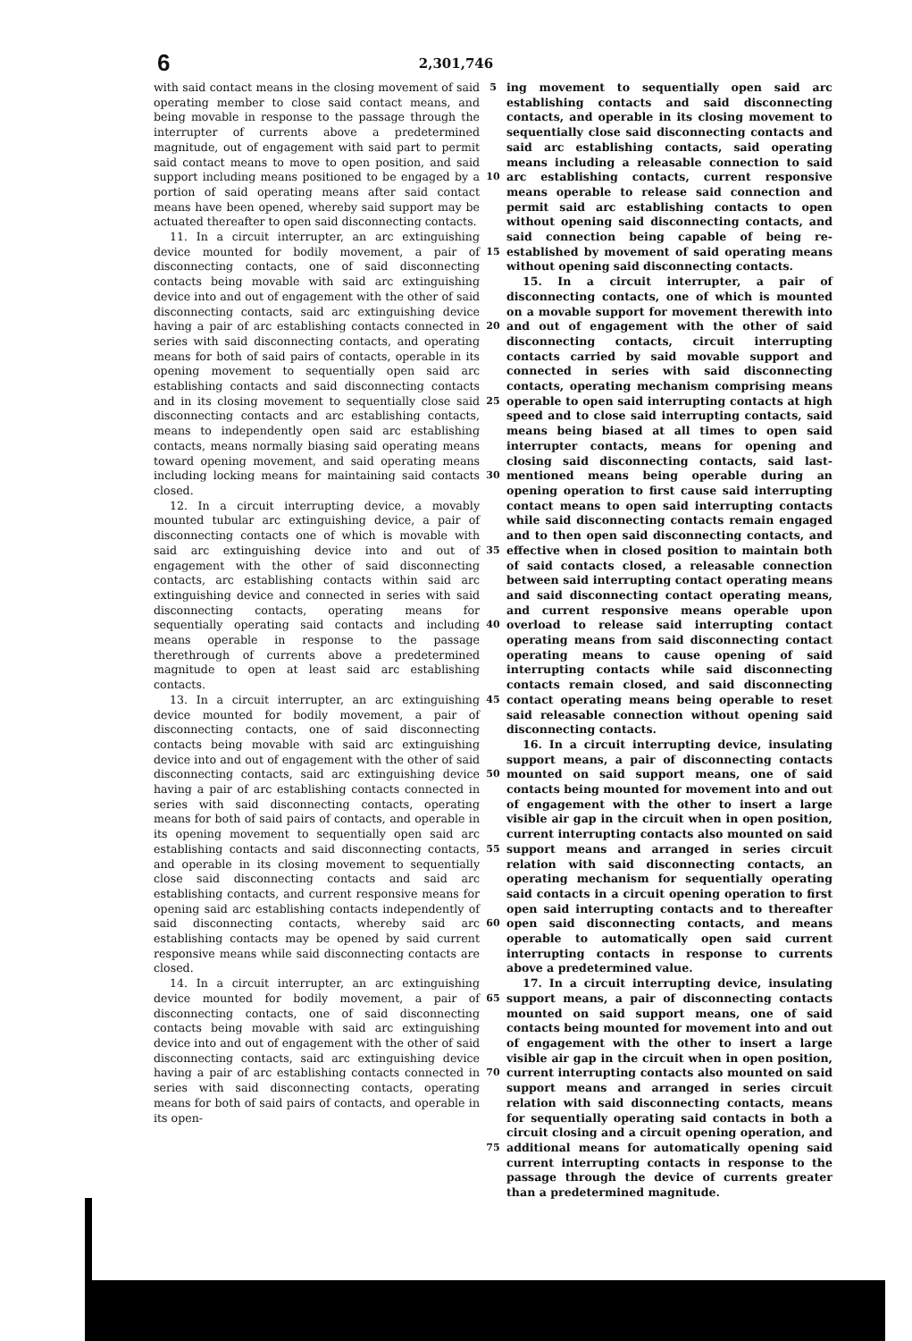6
2,301,746
with said contact means in the closing movement of said operating member to close said contact means, and being movable in response to the passage through the interrupter of currents above a predetermined magnitude, out of engagement with said part to permit said contact means to move to open position, and said support including means positioned to be engaged by a portion of said operating means after said contact means have been opened, whereby said support may be actuated thereafter to open said disconnecting contacts.
11. In a circuit interrupter, an arc extinguishing device mounted for bodily movement, a pair of disconnecting contacts, one of said disconnecting contacts being movable with said arc extinguishing device into and out of engagement with the other of said disconnecting contacts, said arc extinguishing device having a pair of arc establishing contacts connected in series with said disconnecting contacts, and operating means for both of said pairs of contacts, operable in its opening movement to sequentially open said arc establishing contacts and said disconnecting contacts and in its closing movement to sequentially close said disconnecting contacts and arc establishing contacts, means to independently open said arc establishing contacts, means normally biasing said operating means toward opening movement, and said operating means including locking means for maintaining said contacts closed.
12. In a circuit interrupting device, a movably mounted tubular arc extinguishing device, a pair of disconnecting contacts one of which is movable with said arc extinguishing device into and out of engagement with the other of said disconnecting contacts, arc establishing contacts within said arc extinguishing device and connected in series with said disconnecting contacts, operating means for sequentially operating said contacts and including means operable in response to the passage therethrough of currents above a predetermined magnitude to open at least said arc establishing contacts.
13. In a circuit interrupter, an arc extinguishing device mounted for bodily movement, a pair of disconnecting contacts, one of said disconnecting contacts being movable with said arc extinguishing device into and out of engagement with the other of said disconnecting contacts, said arc extinguishing device having a pair of arc establishing contacts connected in series with said disconnecting contacts, operating means for both of said pairs of contacts, and operable in its opening movement to sequentially open said arc establishing contacts and said disconnecting contacts, and operable in its closing movement to sequentially close said disconnecting contacts and said arc establishing contacts, and current responsive means for opening said arc establishing contacts independently of said disconnecting contacts, whereby said arc establishing contacts may be opened by said current responsive means while said disconnecting contacts are closed.
14. In a circuit interrupter, an arc extinguishing device mounted for bodily movement, a pair of disconnecting contacts, one of said disconnecting contacts being movable with said arc extinguishing device into and out of engagement with the other of said disconnecting contacts, said arc extinguishing device having a pair of arc establishing contacts connected in series with said disconnecting contacts, operating means for both of said pairs of contacts, and operable in its open-
5
10
15
20
25
30
35
40
45
50
55
60
65
70
75
ing movement to sequentially open said arc establishing contacts and said disconnecting contacts, and operable in its closing movement to sequentially close said disconnecting contacts and said arc establishing contacts, said operating means including a releasable connection to said arc establishing contacts, current responsive means operable to release said connection and permit said arc establishing contacts to open without opening said disconnecting contacts, and said connection being capable of being re-established by movement of said operating means without opening said disconnecting contacts.
15. In a circuit interrupter, a pair of disconnecting contacts, one of which is mounted on a movable support for movement therewith into and out of engagement with the other of said disconnecting contacts, circuit interrupting contacts carried by said movable support and connected in series with said disconnecting contacts, operating mechanism comprising means operable to open said interrupting contacts at high speed and to close said interrupting contacts, said means being biased at all times to open said interrupter contacts, means for opening and closing said disconnecting contacts, said last-mentioned means being operable during an opening operation to first cause said interrupting contact means to open said interrupting contacts while said disconnecting contacts remain engaged and to then open said disconnecting contacts, and effective when in closed position to maintain both of said contacts closed, a releasable connection between said interrupting contact operating means and said disconnecting contact operating means, and current responsive means operable upon overload to release said interrupting contact operating means from said disconnecting contact operating means to cause opening of said interrupting contacts while said disconnecting contacts remain closed, and said disconnecting contact operating means being operable to reset said releasable connection without opening said disconnecting contacts.
16. In a circuit interrupting device, insulating support means, a pair of disconnecting contacts mounted on said support means, one of said contacts being mounted for movement into and out of engagement with the other to insert a large visible air gap in the circuit when in open position, current interrupting contacts also mounted on said support means and arranged in series circuit relation with said disconnecting contacts, an operating mechanism for sequentially operating said contacts in a circuit opening operation to first open said interrupting contacts and to thereafter open said disconnecting contacts, and means operable to automatically open said current interrupting contacts in response to currents above a predetermined value.
17. In a circuit interrupting device, insulating support means, a pair of disconnecting contacts mounted on said support means, one of said contacts being mounted for movement into and out of engagement with the other to insert a large visible air gap in the circuit when in open position, current interrupting contacts also mounted on said support means and arranged in series circuit relation with said disconnecting contacts, means for sequentially operating said contacts in both a circuit closing and a circuit opening operation, and additional means for automatically opening said current interrupting contacts in response to the passage through the device of currents greater than a predetermined magnitude.